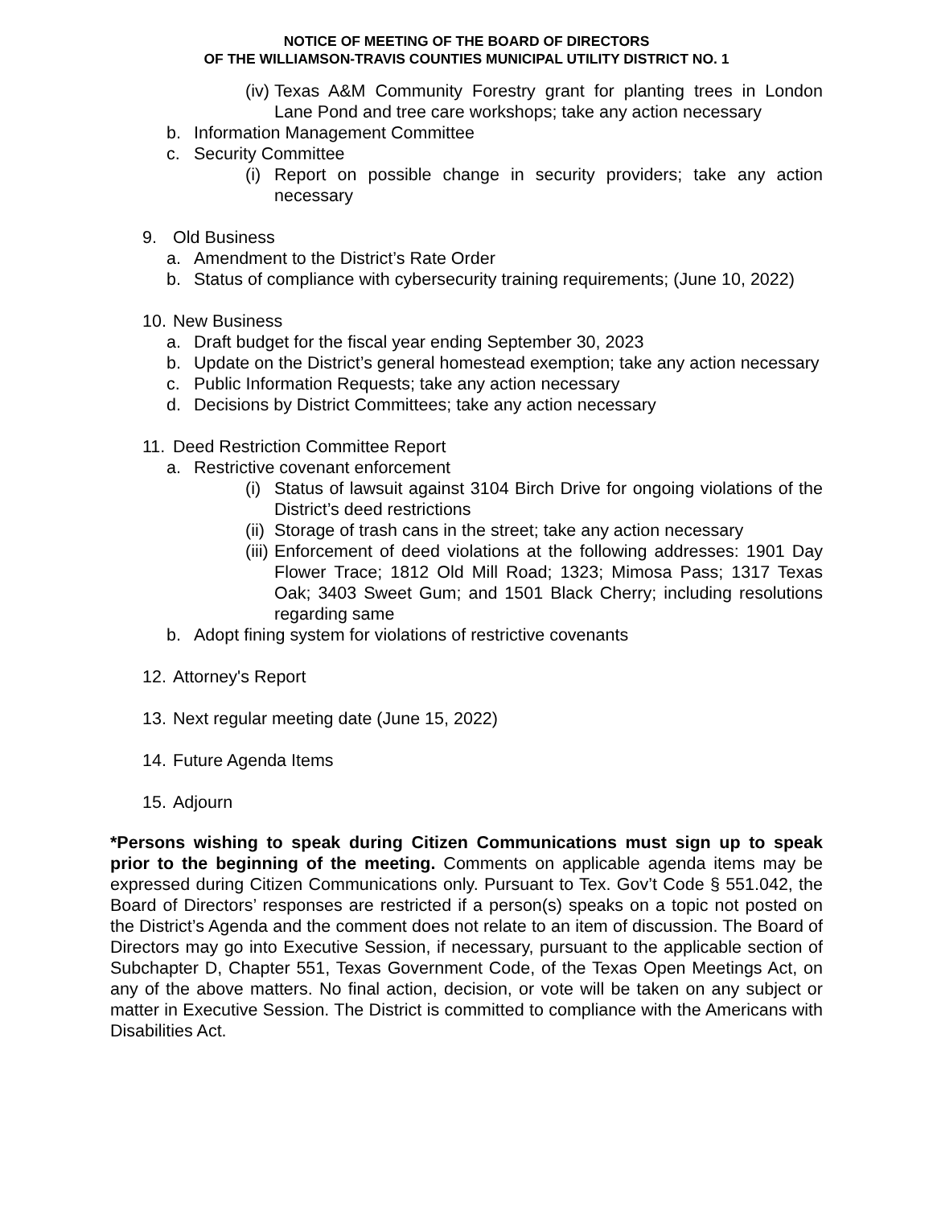NOTICE OF MEETING OF THE BOARD OF DIRECTORS
OF THE WILLIAMSON-TRAVIS COUNTIES MUNICIPAL UTILITY DISTRICT NO. 1
(iv) Texas A&M Community Forestry grant for planting trees in London Lane Pond and tree care workshops; take any action necessary
b. Information Management Committee
c. Security Committee
(i) Report on possible change in security providers; take any action necessary
9. Old Business
a. Amendment to the District’s Rate Order
b. Status of compliance with cybersecurity training requirements; (June 10, 2022)
10. New Business
a. Draft budget for the fiscal year ending September 30, 2023
b. Update on the District’s general homestead exemption; take any action necessary
c. Public Information Requests; take any action necessary
d. Decisions by District Committees; take any action necessary
11. Deed Restriction Committee Report
a. Restrictive covenant enforcement
(i) Status of lawsuit against 3104 Birch Drive for ongoing violations of the District’s deed restrictions
(ii) Storage of trash cans in the street; take any action necessary
(iii) Enforcement of deed violations at the following addresses: 1901 Day Flower Trace; 1812 Old Mill Road; 1323; Mimosa Pass; 1317 Texas Oak; 3403 Sweet Gum; and 1501 Black Cherry; including resolutions regarding same
b. Adopt fining system for violations of restrictive covenants
12. Attorney's Report
13. Next regular meeting date (June 15, 2022)
14. Future Agenda Items
15. Adjourn
*Persons wishing to speak during Citizen Communications must sign up to speak prior to the beginning of the meeting. Comments on applicable agenda items may be expressed during Citizen Communications only. Pursuant to Tex. Gov’t Code § 551.042, the Board of Directors’ responses are restricted if a person(s) speaks on a topic not posted on the District’s Agenda and the comment does not relate to an item of discussion. The Board of Directors may go into Executive Session, if necessary, pursuant to the applicable section of Subchapter D, Chapter 551, Texas Government Code, of the Texas Open Meetings Act, on any of the above matters. No final action, decision, or vote will be taken on any subject or matter in Executive Session. The District is committed to compliance with the Americans with Disabilities Act.